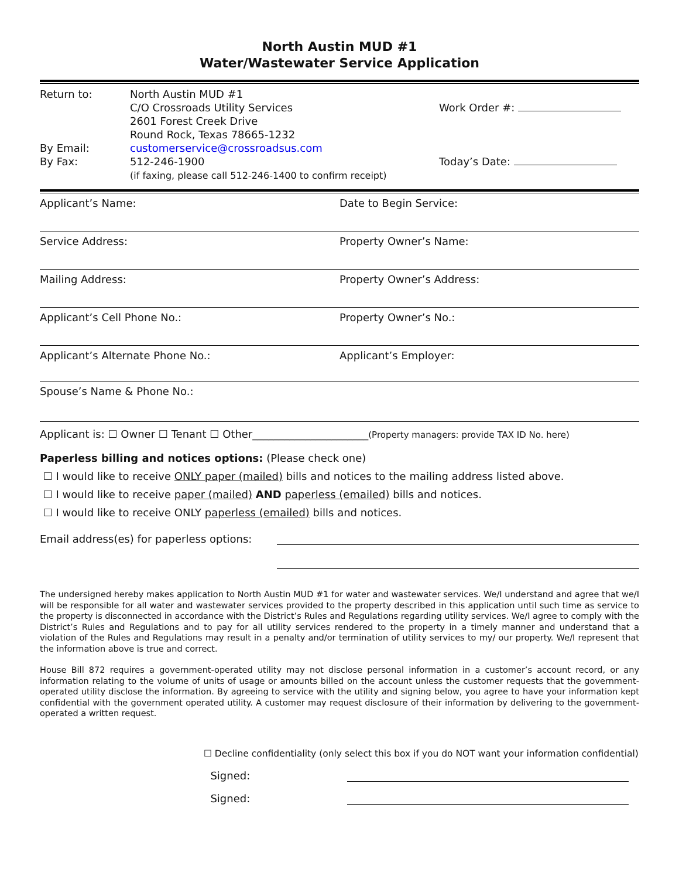North Austin MUD #1
Water/Wastewater Service Application
Return to:
By Email:
By Fax:
North Austin MUD #1
C/O Crossroads Utility Services
2601 Forest Creek Drive
Round Rock, Texas 78665-1232
customerservice@crossroadsus.com
512-246-1900
(if faxing, please call 512-246-1400 to confirm receipt)
Work Order #:
Today’s Date:
Applicant’s Name: Date to Begin Service:
Service Address: Property Owner’s Name:
Mailing Address: Property Owner’s Address:
Applicant’s Cell Phone No.: Property Owner’s No.:
Applicant’s Alternate Phone No.:
Applicant’s Employer:
Spouse’s Name & Phone No.:
Applicant is: ☐ Owner ☐ Tenant ☐ Other______________________(Property managers: provide TAX ID No. here)
Paperless billing and notices options: (Please check one)
☐ I would like to receive ONLY paper (mailed) bills and notices to the mailing address listed above.
☐ I would like to receive paper (mailed) AND paperless (emailed) bills and notices.
☐ I would like to receive ONLY paperless (emailed) bills and notices.
Email address(es) for paperless options:
The undersigned hereby makes application to North Austin MUD #1 for water and wastewater services. We/I understand and agree that we/I will be responsible for all water and wastewater services provided to the property described in this application until such time as service to the property is disconnected in accordance with the District’s Rules and Regulations regarding utility services. We/I agree to comply with the District’s Rules and Regulations and to pay for all utility services rendered to the property in a timely manner and understand that a violation of the Rules and Regulations may result in a penalty and/or termination of utility services to my/ our property. We/I represent that the information above is true and correct.
House Bill 872 requires a government-operated utility may not disclose personal information in a customer’s account record, or any information relating to the volume of units of usage or amounts billed on the account unless the customer requests that the government-operated utility disclose the information. By agreeing to service with the utility and signing below, you agree to have your information kept confidential with the government operated utility. A customer may request disclosure of their information by delivering to the government-operated a written request.
☐ Decline confidentiality (only select this box if you do NOT want your information confidential)
Signed:
Signed: